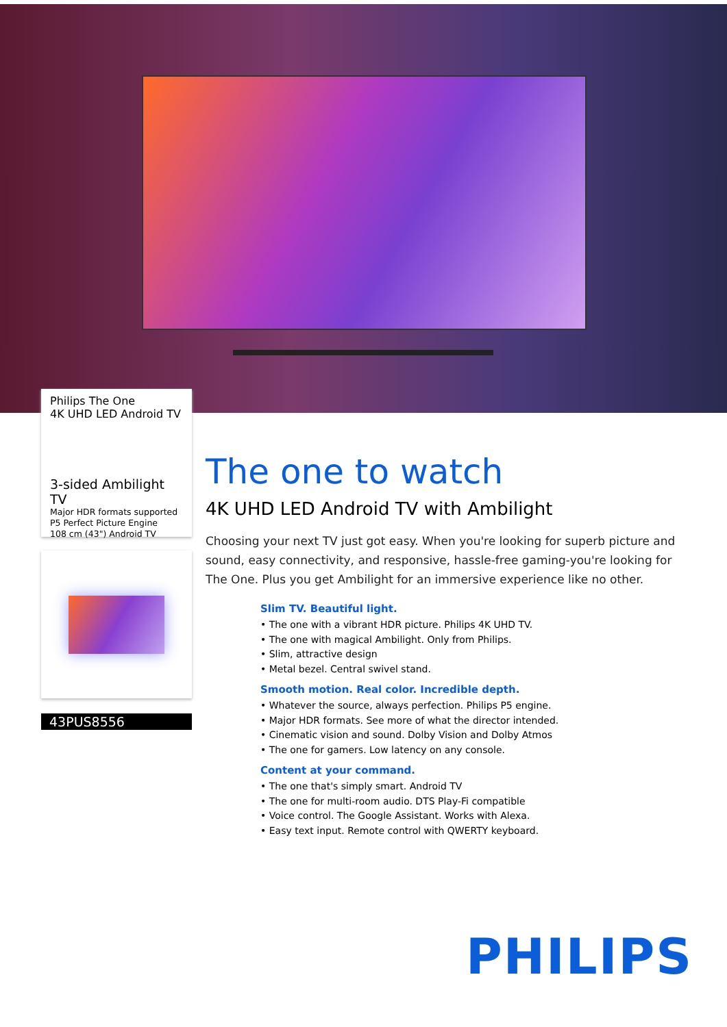Philips The One
4K UHD LED Android TV
3-sided Ambilight TV
Major HDR formats supported
P5 Perfect Picture Engine
108 cm (43") Android TV
43PUS8556
The one to watch
4K UHD LED Android TV with Ambilight
Choosing your next TV just got easy. When you're looking for superb picture and sound, easy connectivity, and responsive, hassle-free gaming-you're looking for The One. Plus you get Ambilight for an immersive experience like no other.
Slim TV. Beautiful light.
• The one with a vibrant HDR picture. Philips 4K UHD TV.
• The one with magical Ambilight. Only from Philips.
• Slim, attractive design
• Metal bezel. Central swivel stand.
Smooth motion. Real color. Incredible depth.
• Whatever the source, always perfection. Philips P5 engine.
• Major HDR formats. See more of what the director intended.
• Cinematic vision and sound. Dolby Vision and Dolby Atmos
• The one for gamers. Low latency on any console.
Content at your command.
• The one that's simply smart. Android TV
• The one for multi-room audio. DTS Play-Fi compatible
• Voice control. The Google Assistant. Works with Alexa.
• Easy text input. Remote control with QWERTY keyboard.
PHILIPS